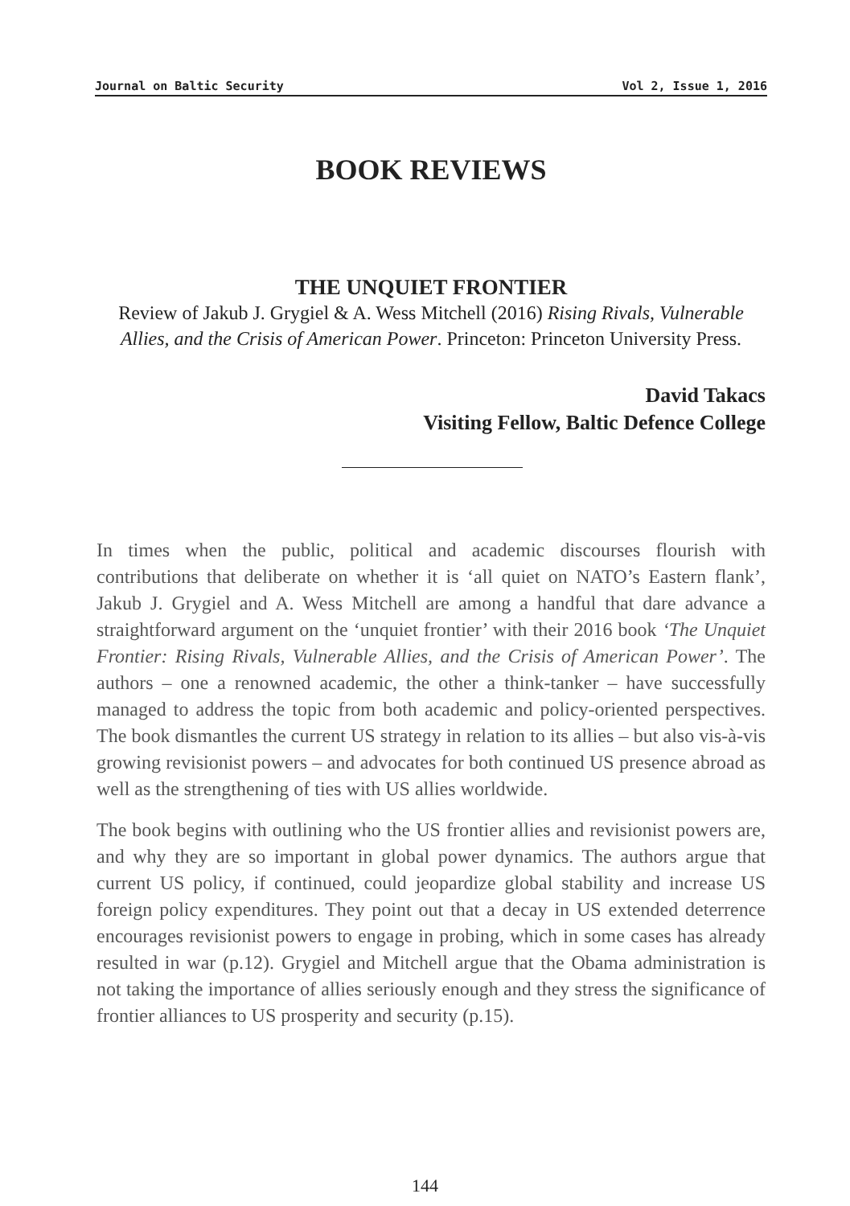Journal on Baltic Security Vol 2, Issue 1, 2016
BOOK REVIEWS
THE UNQUIET FRONTIER
Review of Jakub J. Grygiel & A. Wess Mitchell (2016) Rising Rivals, Vulnerable Allies, and the Crisis of American Power. Princeton: Princeton University Press.
David Takacs
Visiting Fellow, Baltic Defence College
In times when the public, political and academic discourses flourish with contributions that deliberate on whether it is ‘all quiet on NATO’s Eastern flank’, Jakub J. Grygiel and A. Wess Mitchell are among a handful that dare advance a straightforward argument on the ‘unquiet frontier’ with their 2016 book ‘The Unquiet Frontier: Rising Rivals, Vulnerable Allies, and the Crisis of American Power’. The authors – one a renowned academic, the other a think-tanker – have successfully managed to address the topic from both academic and policy-oriented perspectives. The book dismantles the current US strategy in relation to its allies – but also vis-à-vis growing revisionist powers – and advocates for both continued US presence abroad as well as the strengthening of ties with US allies worldwide.
The book begins with outlining who the US frontier allies and revisionist powers are, and why they are so important in global power dynamics. The authors argue that current US policy, if continued, could jeopardize global stability and increase US foreign policy expenditures. They point out that a decay in US extended deterrence encourages revisionist powers to engage in probing, which in some cases has already resulted in war (p.12). Grygiel and Mitchell argue that the Obama administration is not taking the importance of allies seriously enough and they stress the significance of frontier alliances to US prosperity and security (p.15).
144